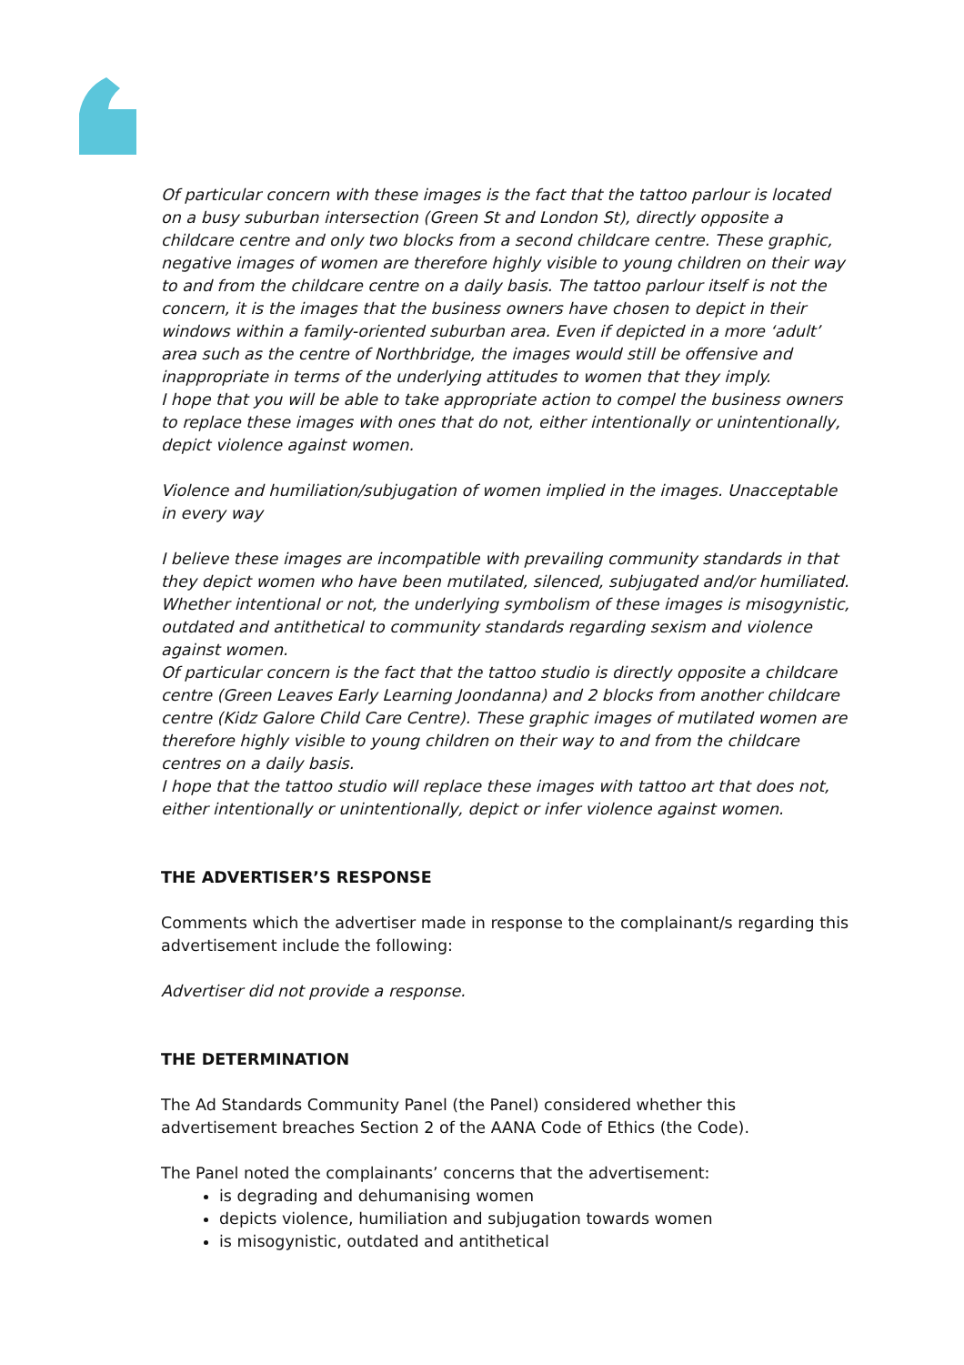Of particular concern with these images is the fact that the tattoo parlour is located on a busy suburban intersection (Green St and London St), directly opposite a childcare centre and only two blocks from a second childcare centre. These graphic, negative images of women are therefore highly visible to young children on their way to and from the childcare centre on a daily basis. The tattoo parlour itself is not the concern, it is the images that the business owners have chosen to depict in their windows within a family-oriented suburban area. Even if depicted in a more ‘adult’ area such as the centre of Northbridge, the images would still be offensive and inappropriate in terms of the underlying attitudes to women that they imply.
I hope that you will be able to take appropriate action to compel the business owners to replace these images with ones that do not, either intentionally or unintentionally, depict violence against women.
Violence and humiliation/subjugation of women implied in the images. Unacceptable in every way
I believe these images are incompatible with prevailing community standards in that they depict women who have been mutilated, silenced, subjugated and/or humiliated. Whether intentional or not, the underlying symbolism of these images is misogynistic, outdated and antithetical to community standards regarding sexism and violence against women.
Of particular concern is the fact that the tattoo studio is directly opposite a childcare centre (Green Leaves Early Learning Joondanna) and 2 blocks from another childcare centre (Kidz Galore Child Care Centre). These graphic images of mutilated women are therefore highly visible to young children on their way to and from the childcare centres on a daily basis.
I hope that the tattoo studio will replace these images with tattoo art that does not, either intentionally or unintentionally, depict or infer violence against women.
THE ADVERTISER’S RESPONSE
Comments which the advertiser made in response to the complainant/s regarding this advertisement include the following:
Advertiser did not provide a response.
THE DETERMINATION
The Ad Standards Community Panel (the Panel) considered whether this advertisement breaches Section 2 of the AANA Code of Ethics (the Code).
The Panel noted the complainants’ concerns that the advertisement:
is degrading and dehumanising women
depicts violence, humiliation and subjugation towards women
is misogynistic, outdated and antithetical